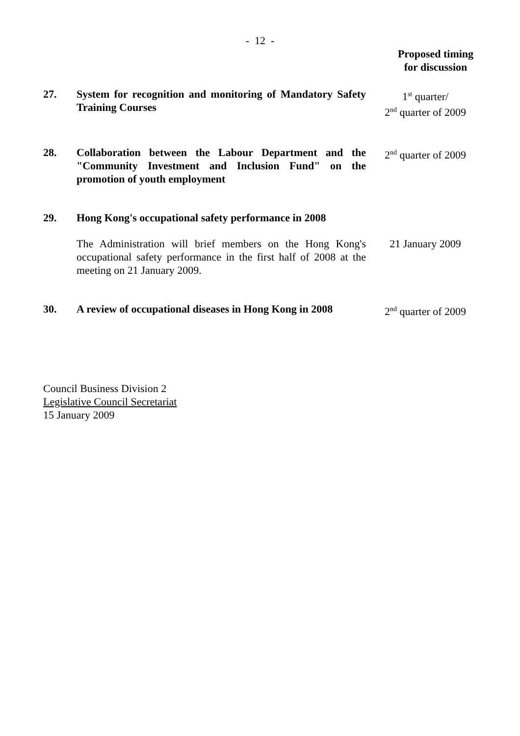- 12 -
Proposed timing
for discussion
27. System for recognition and monitoring of Mandatory Safety Training Courses
1<sup>st</sup> quarter/
2<sup>nd</sup> quarter of 2009
28. Collaboration between the Labour Department and the "Community Investment and Inclusion Fund" on the promotion of youth employment
2<sup>nd</sup> quarter of 2009
29. Hong Kong's occupational safety performance in 2008
The Administration will brief members on the Hong Kong's occupational safety performance in the first half of 2008 at the meeting on 21 January 2009.
21 January 2009
30. A review of occupational diseases in Hong Kong in 2008
2<sup>nd</sup> quarter of 2009
Council Business Division 2
Legislative Council Secretariat
15 January 2009